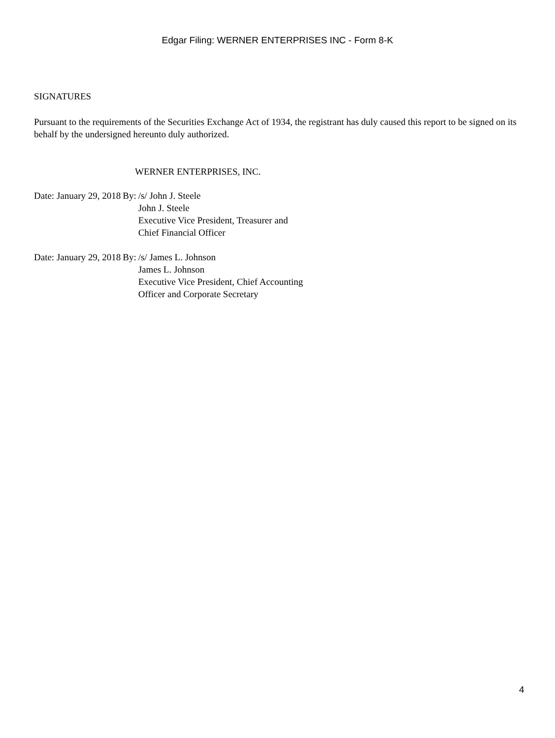Edgar Filing: WERNER ENTERPRISES INC - Form 8-K
SIGNATURES
Pursuant to the requirements of the Securities Exchange Act of 1934, the registrant has duly caused this report to be signed on its behalf by the undersigned hereunto duly authorized.
WERNER ENTERPRISES, INC.
| Date: January 29, 2018 | By: | /s/ John J. Steele John J. Steele Executive Vice President, Treasurer and Chief Financial Officer |
| Date: January 29, 2018 | By: | /s/ James L. Johnson James L. Johnson Executive Vice President, Chief Accounting Officer and Corporate Secretary |
4